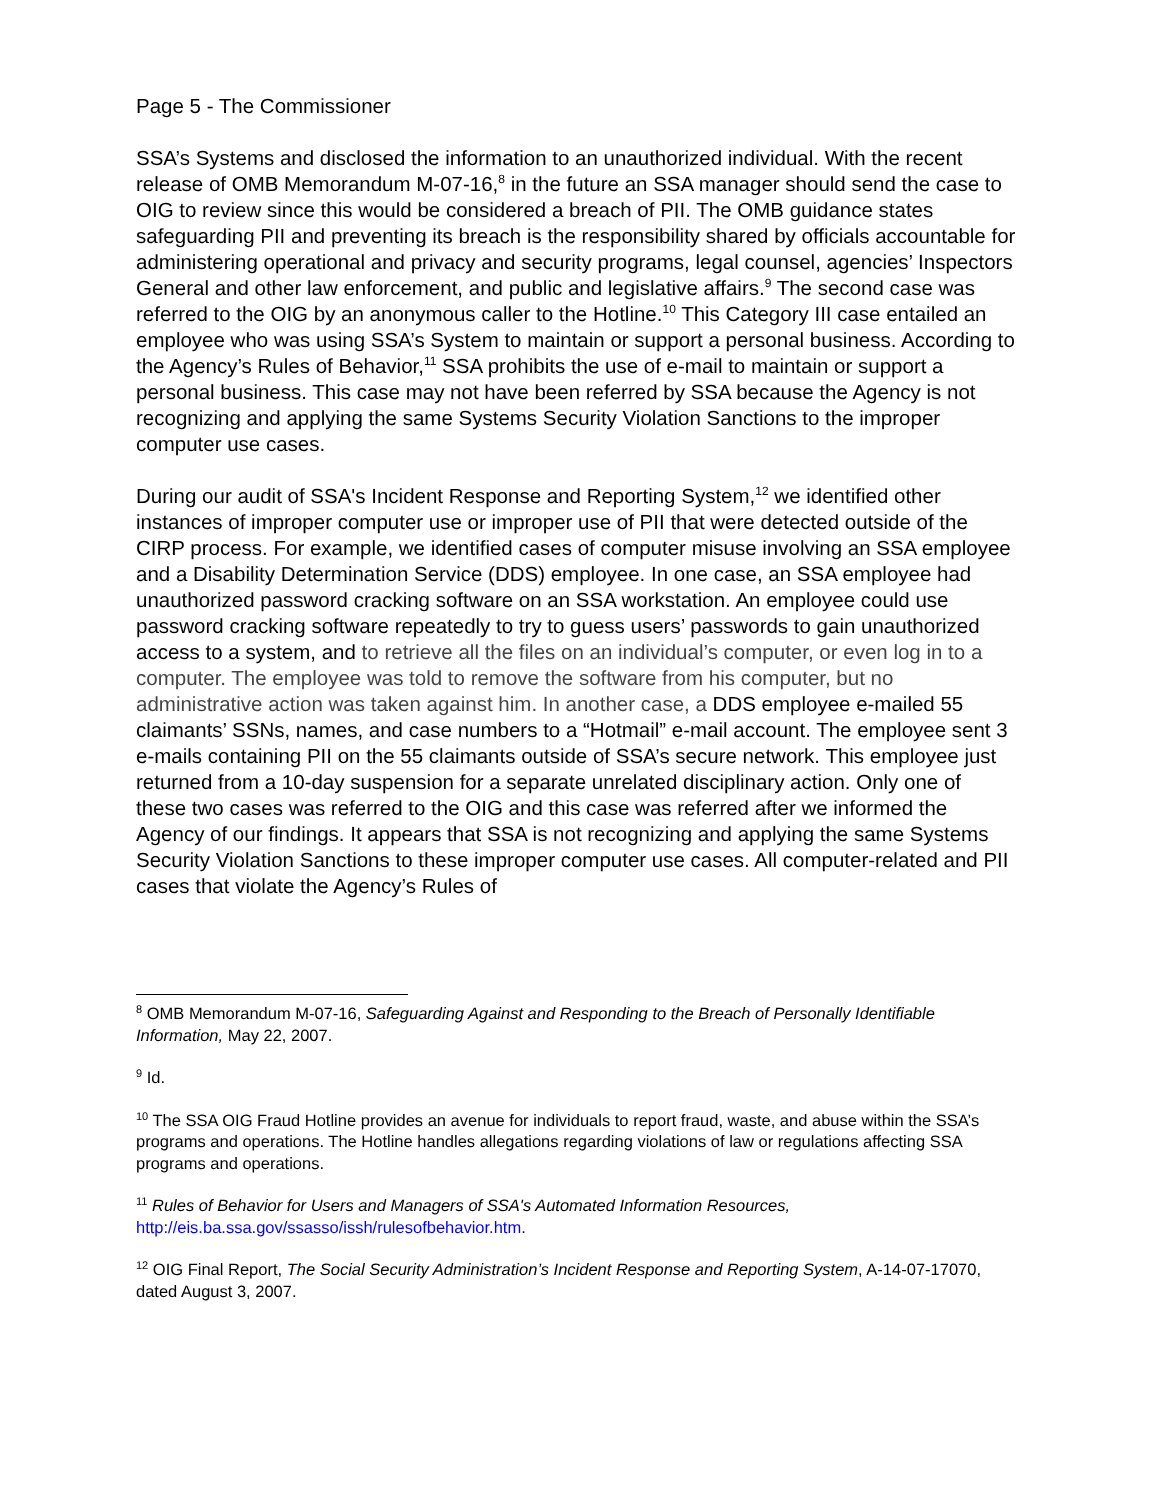Page 5 - The Commissioner
SSA’s Systems and disclosed the information to an unauthorized individual. With the recent release of OMB Memorandum M-07-16,<sup>8</sup> in the future an SSA manager should send the case to OIG to review since this would be considered a breach of PII. The OMB guidance states safeguarding PII and preventing its breach is the responsibility shared by officials accountable for administering operational and privacy and security programs, legal counsel, agencies’ Inspectors General and other law enforcement, and public and legislative affairs.<sup>9</sup> The second case was referred to the OIG by an anonymous caller to the Hotline.<sup>10</sup> This Category III case entailed an employee who was using SSA’s System to maintain or support a personal business. According to the Agency’s Rules of Behavior,<sup>11</sup> SSA prohibits the use of e-mail to maintain or support a personal business. This case may not have been referred by SSA because the Agency is not recognizing and applying the same Systems Security Violation Sanctions to the improper computer use cases.
During our audit of SSA's Incident Response and Reporting System,<sup>12</sup> we identified other instances of improper computer use or improper use of PII that were detected outside of the CIRP process. For example, we identified cases of computer misuse involving an SSA employee and a Disability Determination Service (DDS) employee. In one case, an SSA employee had unauthorized password cracking software on an SSA workstation. An employee could use password cracking software repeatedly to try to guess users’ passwords to gain unauthorized access to a system, and to retrieve all the files on an individual’s computer, or even log in to a computer. The employee was told to remove the software from his computer, but no administrative action was taken against him. In another case, a DDS employee e-mailed 55 claimants’ SSNs, names, and case numbers to a “Hotmail” e-mail account. The employee sent 3 e-mails containing PII on the 55 claimants outside of SSA’s secure network. This employee just returned from a 10-day suspension for a separate unrelated disciplinary action. Only one of these two cases was referred to the OIG and this case was referred after we informed the Agency of our findings. It appears that SSA is not recognizing and applying the same Systems Security Violation Sanctions to these improper computer use cases. All computer-related and PII cases that violate the Agency’s Rules of
<sup>8</sup> OMB Memorandum M-07-16, Safeguarding Against and Responding to the Breach of Personally Identifiable Information, May 22, 2007.
<sup>9</sup> Id.
<sup>10</sup> The SSA OIG Fraud Hotline provides an avenue for individuals to report fraud, waste, and abuse within the SSA’s programs and operations. The Hotline handles allegations regarding violations of law or regulations affecting SSA programs and operations.
<sup>11</sup> Rules of Behavior for Users and Managers of SSA's Automated Information Resources, http://eis.ba.ssa.gov/ssasso/issh/rulesofbehavior.htm.
<sup>12</sup> OIG Final Report, The Social Security Administration’s Incident Response and Reporting System, A-14-07-17070, dated August 3, 2007.